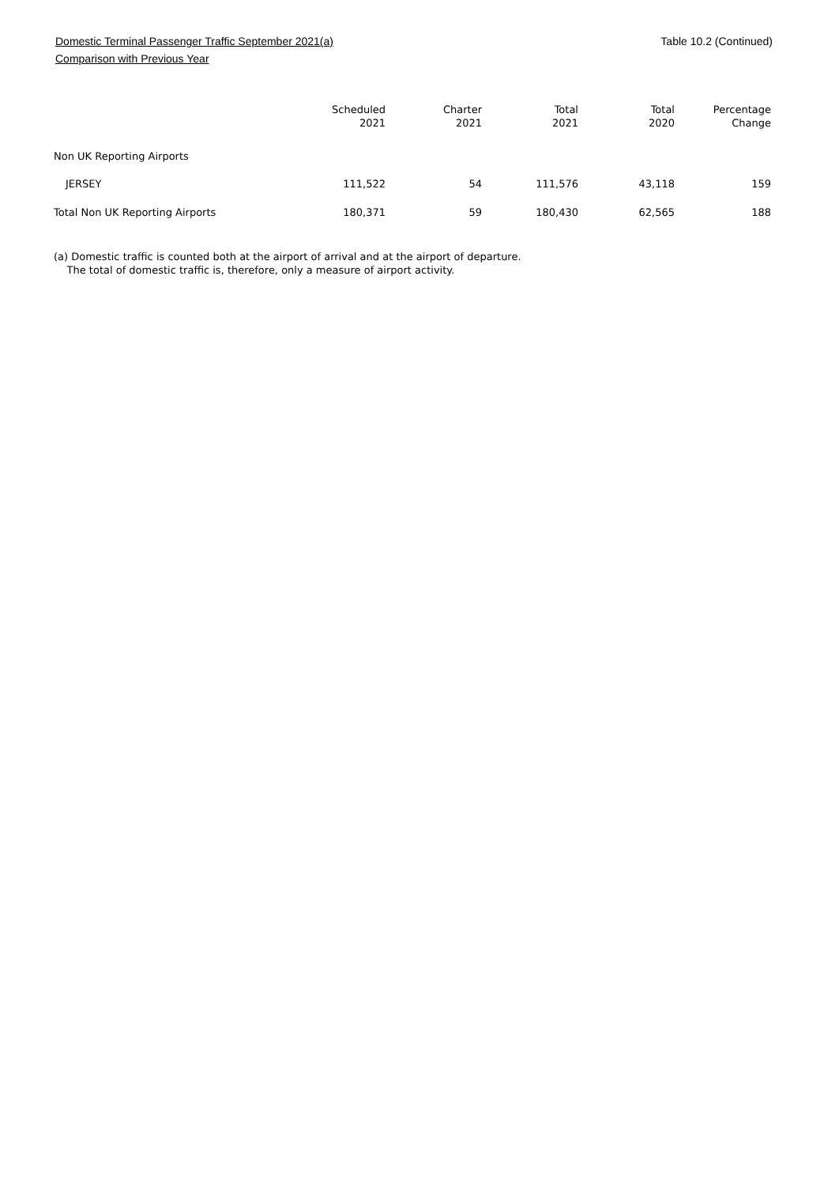Domestic Terminal Passenger Traffic September 2021(a) Table 10.2 (Continued)
Comparison with Previous Year
| | Scheduled 2021 | Charter 2021 | Total 2021 | Total 2020 | Percentage Change |
| --- | --- | --- | --- | --- | --- |
| Non UK Reporting Airports | | | | | |
| JERSEY | 111,522 | 54 | 111,576 | 43,118 | 159 |
| Total Non UK Reporting Airports | 180,371 | 59 | 180,430 | 62,565 | 188 |
(a) Domestic traffic is counted both at the airport of arrival and at the airport of departure.
The total of domestic traffic is, therefore, only a measure of airport activity.